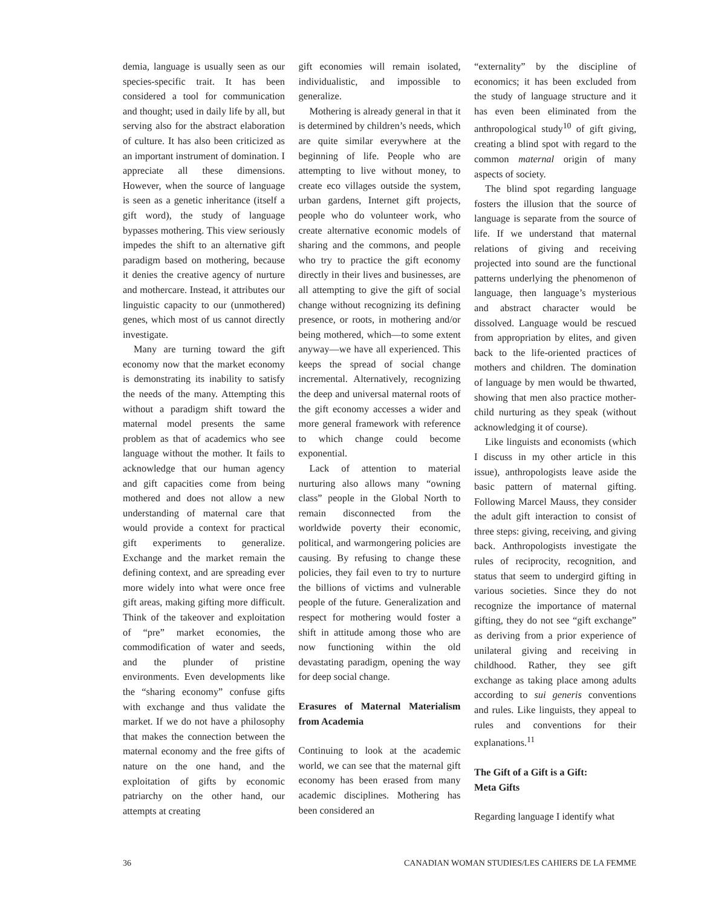demia, language is usually seen as our species-specific trait. It has been considered a tool for communication and thought; used in daily life by all, but serving also for the abstract elaboration of culture. It has also been criticized as an important instrument of domination. I appreciate all these dimensions. However, when the source of language is seen as a genetic inheritance (itself a gift word), the study of language bypasses mothering. This view seriously impedes the shift to an alternative gift paradigm based on mothering, because it denies the creative agency of nurture and mothercare. Instead, it attributes our linguistic capacity to our (unmothered) genes, which most of us cannot directly investigate.
Many are turning toward the gift economy now that the market economy is demonstrating its inability to satisfy the needs of the many. Attempting this without a paradigm shift toward the maternal model presents the same problem as that of academics who see language without the mother. It fails to acknowledge that our human agency and gift capacities come from being mothered and does not allow a new understanding of maternal care that would provide a context for practical gift experiments to generalize. Exchange and the market remain the defining context, and are spreading ever more widely into what were once free gift areas, making gifting more difficult. Think of the takeover and exploitation of “pre” market economies, the commodification of water and seeds, and the plunder of pristine environments. Even developments like the “sharing economy” confuse gifts with exchange and thus validate the market. If we do not have a philosophy that makes the connection between the maternal economy and the free gifts of nature on the one hand, and the exploitation of gifts by economic patriarchy on the other hand, our attempts at creating
gift economies will remain isolated, individualistic, and impossible to generalize.
Mothering is already general in that it is determined by children’s needs, which are quite similar everywhere at the beginning of life. People who are attempting to live without money, to create eco villages outside the system, urban gardens, Internet gift projects, people who do volunteer work, who create alternative economic models of sharing and the commons, and people who try to practice the gift economy directly in their lives and businesses, are all attempting to give the gift of social change without recognizing its defining presence, or roots, in mothering and/or being mothered, which—to some extent anyway—we have all experienced. This keeps the spread of social change incremental. Alternatively, recognizing the deep and universal maternal roots of the gift economy accesses a wider and more general framework with reference to which change could become exponential.
Lack of attention to material nurturing also allows many “owning class” people in the Global North to remain disconnected from the worldwide poverty their economic, political, and warmongering policies are causing. By refusing to change these policies, they fail even to try to nurture the billions of victims and vulnerable people of the future. Generalization and respect for mothering would foster a shift in attitude among those who are now functioning within the old devastating paradigm, opening the way for deep social change.
Erasures of Maternal Materialism from Academia
Continuing to look at the academic world, we can see that the maternal gift economy has been erased from many academic disciplines. Mothering has been considered an
“externality” by the discipline of economics; it has been excluded from the study of language structure and it has even been eliminated from the anthropological study<sup>10</sup> of gift giving, creating a blind spot with regard to the common maternal origin of many aspects of society.
The blind spot regarding language fosters the illusion that the source of language is separate from the source of life. If we understand that maternal relations of giving and receiving projected into sound are the functional patterns underlying the phenomenon of language, then language’s mysterious and abstract character would be dissolved. Language would be rescued from appropriation by elites, and given back to the life-oriented practices of mothers and children. The domination of language by men would be thwarted, showing that men also practice mother-child nurturing as they speak (without acknowledging it of course).
Like linguists and economists (which I discuss in my other article in this issue), anthropologists leave aside the basic pattern of maternal gifting. Following Marcel Mauss, they consider the adult gift interaction to consist of three steps: giving, receiving, and giving back. Anthropologists investigate the rules of reciprocity, recognition, and status that seem to undergird gifting in various societies. Since they do not recognize the importance of maternal gifting, they do not see “gift exchange” as deriving from a prior experience of unilateral giving and receiving in childhood. Rather, they see gift exchange as taking place among adults according to sui generis conventions and rules. Like linguists, they appeal to rules and conventions for their explanations.<sup>11</sup>
The Gift of a Gift is a Gift:
Meta Gifts
Regarding language I identify what
36 CANADIAN WOMAN STUDIES/LES CAHIERS DE LA FEMME